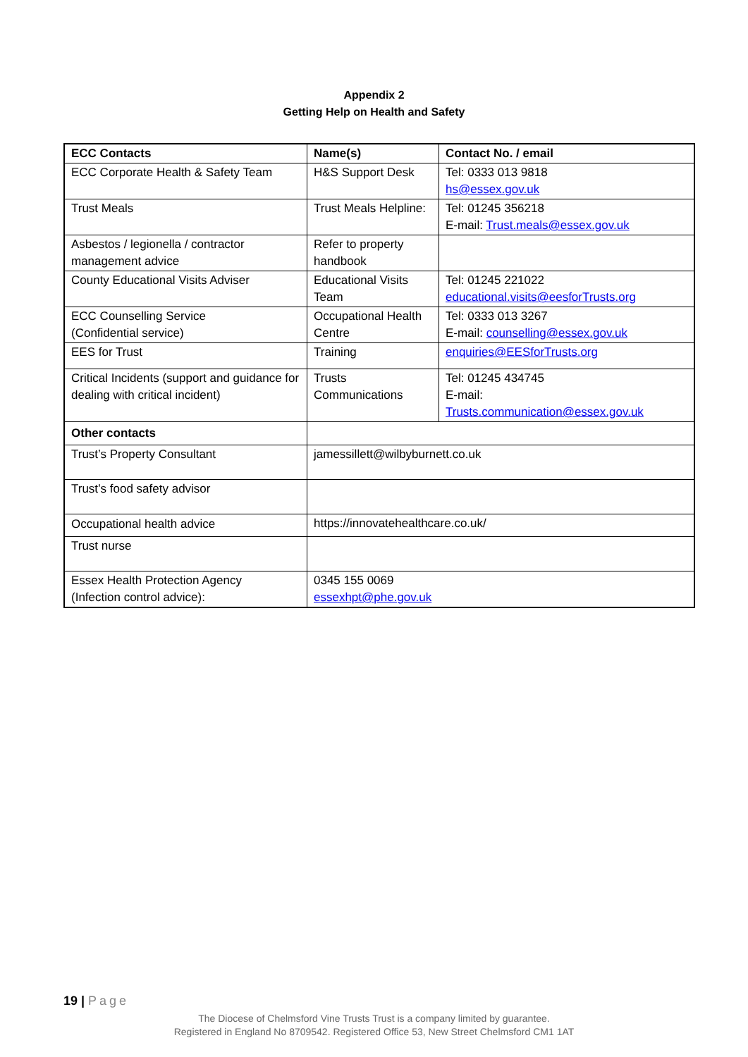Appendix 2
Getting Help on Health and Safety
| ECC Contacts | Name(s) | Contact No. / email |
| --- | --- | --- |
| ECC Corporate Health & Safety Team | H&S Support Desk | Tel: 0333 013 9818 hs@essex.gov.uk |
| Trust Meals | Trust Meals Helpline: | Tel: 01245 356218 E-mail: Trust.meals@essex.gov.uk |
| Asbestos / legionella / contractor management advice | Refer to property handbook | |
| County Educational Visits Adviser | Educational Visits Team | Tel: 01245 221022 educational.visits@eesforTrusts.org |
| ECC Counselling Service (Confidential service) | Occupational Health Centre | Tel: 0333 013 3267 E-mail: counselling@essex.gov.uk |
| EES for Trust | Training | enquiries@EESforTrusts.org |
| Critical Incidents (support and guidance for dealing with critical incident) | Trusts Communications | Tel: 01245 434745 E-mail: Trusts.communication@essex.gov.uk |
| Other contacts | | |
| Trust’s Property Consultant | jamessillett@wilbyburnett.co.uk | |
| Trust’s food safety advisor | | |
| Occupational health advice | https://innovatehealthcare.co.uk/ | |
| Trust nurse | | |
| Essex Health Protection Agency (Infection control advice): | 0345 155 0069 essexhpt@phe.gov.uk | |
19 | Page
The Diocese of Chelmsford Vine Trusts Trust is a company limited by guarantee.
Registered in England No 8709542. Registered Office 53, New Street Chelmsford CM1 1AT